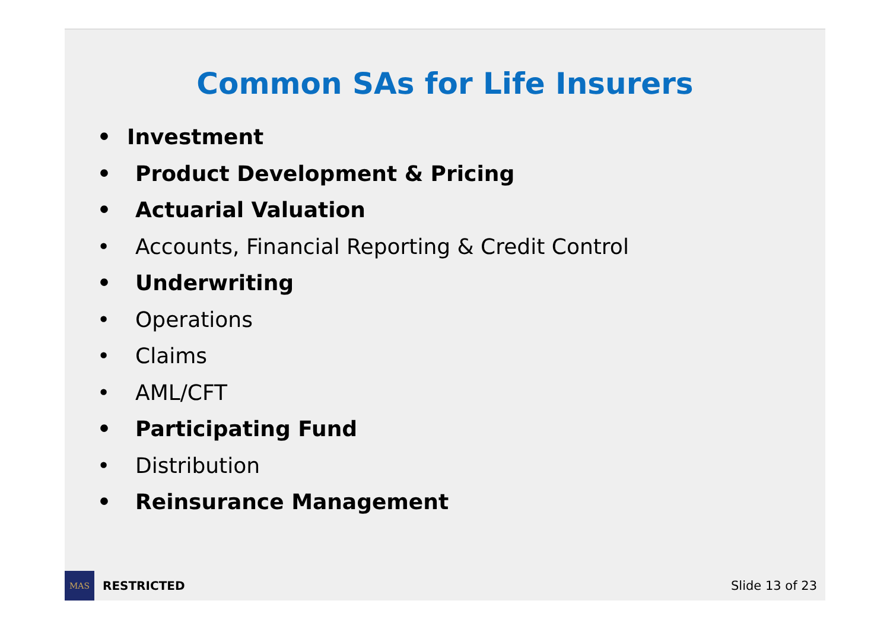Common SAs for Life Insurers
• Investment
• Product Development & Pricing
• Actuarial Valuation
• Accounts, Financial Reporting & Credit Control
• Underwriting
• Operations
• Claims
• AML/CFT
• Participating Fund
• Distribution
• Reinsurance Management
MAS
RESTRICTED Slide 13 of 23